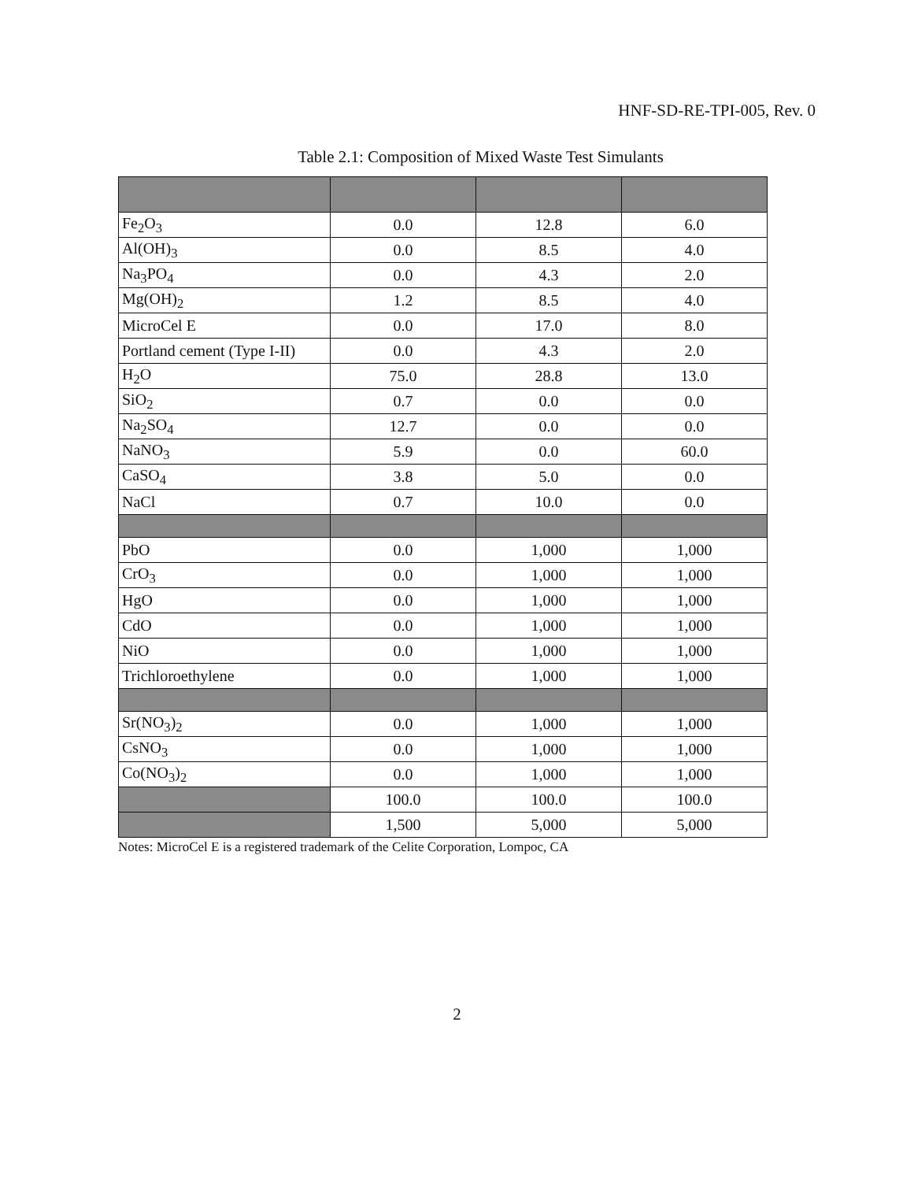HNF-SD-RE-TPI-005, Rev. 0
Table 2.1: Composition of Mixed Waste Test Simulants
| Fe<sub>2</sub>O<sub>3</sub> | 0.0 | 12.8 | 6.0 |
| Al(OH)<sub>3</sub> | 0.0 | 8.5 | 4.0 |
| Na<sub>3</sub>PO<sub>4</sub> | 0.0 | 4.3 | 2.0 |
| Mg(OH)<sub>2</sub> | 1.2 | 8.5 | 4.0 |
| MicroCel E | 0.0 | 17.0 | 8.0 |
| Portland cement (Type I-II) | 0.0 | 4.3 | 2.0 |
| H<sub>2</sub>O | 75.0 | 28.8 | 13.0 |
| SiO<sub>2</sub> | 0.7 | 0.0 | 0.0 |
| Na<sub>2</sub>SO<sub>4</sub> | 12.7 | 0.0 | 0.0 |
| NaNO<sub>3</sub> | 5.9 | 0.0 | 60.0 |
| CaSO<sub>4</sub> | 3.8 | 5.0 | 0.0 |
| NaCl | 0.7 | 10.0 | 0.0 |
| PbO | 0.0 | 1,000 | 1,000 |
| CrO<sub>3</sub> | 0.0 | 1,000 | 1,000 |
| HgO | 0.0 | 1,000 | 1,000 |
| CdO | 0.0 | 1,000 | 1,000 |
| NiO | 0.0 | 1,000 | 1,000 |
| Trichloroethylene | 0.0 | 1,000 | 1,000 |
| Sr(NO<sub>3</sub>)<sub>2</sub> | 0.0 | 1,000 | 1,000 |
| CsNO<sub>3</sub> | 0.0 | 1,000 | 1,000 |
| Co(NO<sub>3</sub>)<sub>2</sub> | 0.0 | 1,000 | 1,000 |
| | 100.0 | 100.0 | 100.0 |
| | 1,500 | 5,000 | 5,000 |
Notes: MicroCel E is a registered trademark of the Celite Corporation, Lompoc, CA
2